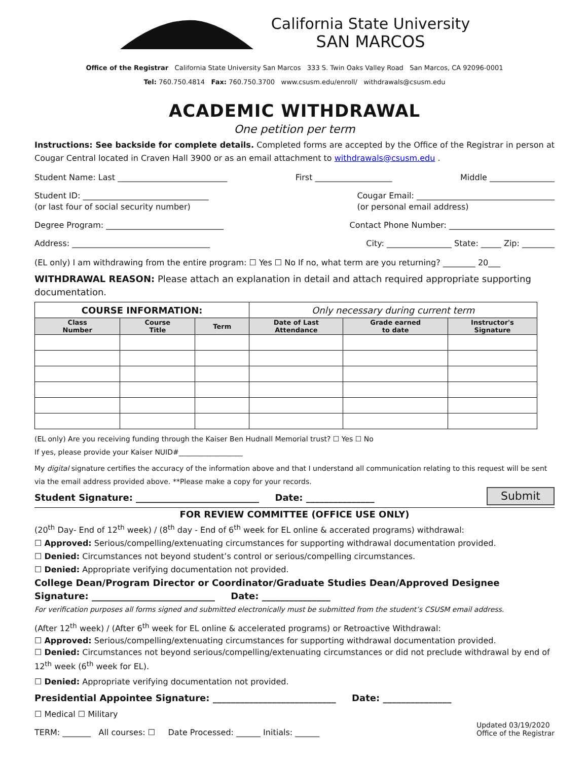California State University
SAN MARCOS
Office of the Registrar California State University San Marcos 333 S. Twin Oaks Valley Road San Marcos, CA 92096-0001
Tel: 760.750.4814 Fax: 760.750.3700 www.csusm.edu/enroll/ withdrawals@csusm.edu
ACADEMIC WITHDRAWAL
One petition per term
Instructions: See backside for complete details. Completed forms are accepted by the Office of the Registrar in person at Cougar Central located in Craven Hall 3900 or as an email attachment to withdrawals@csusm.edu .
Student Name: Last ___________________________ First ___________________ Middle ________________
Student ID: _______________________________
(or last four of social security number) Cougar Email: __________________________________
(or personal email address)
Degree Program: _____________________________ Contact Phone Number: __________________________
Address: __________________________________ City: ________________ State: _____ Zip: ________
(EL only) I am withdrawing from the entire program: ☐ Yes ☐ No If no, what term are you returning? ________ 20___
WITHDRAWAL REASON: Please attach an explanation in detail and attach required appropriate supporting documentation.
| COURSE INFORMATION: | | | Only necessary during current term | | |
| --- | --- | --- | --- | --- | --- |
| Class Number | Course Title | Term | Date of Last Attendance | Grade earned to date | Instructor's Signature |
(EL only) Are you receiving funding through the Kaiser Ben Hudnall Memorial trust? ☐ Yes ☐ No
If yes, please provide your Kaiser NUID#__________________
My digital signature certifies the accuracy of the information above and that I understand all communication relating to this request will be sent via the email address provided above. **Please make a copy for your records.
Student Signature: ___________________________ Date: _______________ Submit
FOR REVIEW COMMITTEE (OFFICE USE ONLY)
(20<sup>th</sup> Day- End of 12<sup>th</sup> week) / (8<sup>th</sup> day - End of 6<sup>th</sup> week for EL online & accerated programs) withdrawal:
☐ Approved: Serious/compelling/extenuating circumstances for supporting withdrawal documentation provided.
☐ Denied: Circumstances not beyond student’s control or serious/compelling circumstances.
☐ Denied: Appropriate verifying documentation not provided.
College Dean/Program Director or Coordinator/Graduate Studies Dean/Approved Designee
Signature: ___________________________ Date: _______________
For verification purposes all forms signed and submitted electronically must be submitted from the student’s CSUSM email address.
(After 12<sup>th</sup> week) / (After 6<sup>th</sup> week for EL online & accelerated programs) or Retroactive Withdrawal:
☐ Approved: Serious/compelling/extenuating circumstances for supporting withdrawal documentation provided.
☐ Denied: Circumstances not beyond serious/compelling/extenuating circumstances or did not preclude withdrawal by end of 12<sup>th</sup> week (6<sup>th</sup> week for EL).
☐ Denied: Appropriate verifying documentation not provided.
Presidential Appointee Signature: ___________________________ Date: _______________
☐ Medical ☐ Military
TERM: _______ All courses: ☐ Date Processed: ______ Initials: ______ Updated 03/19/2020
Office of the Registrar